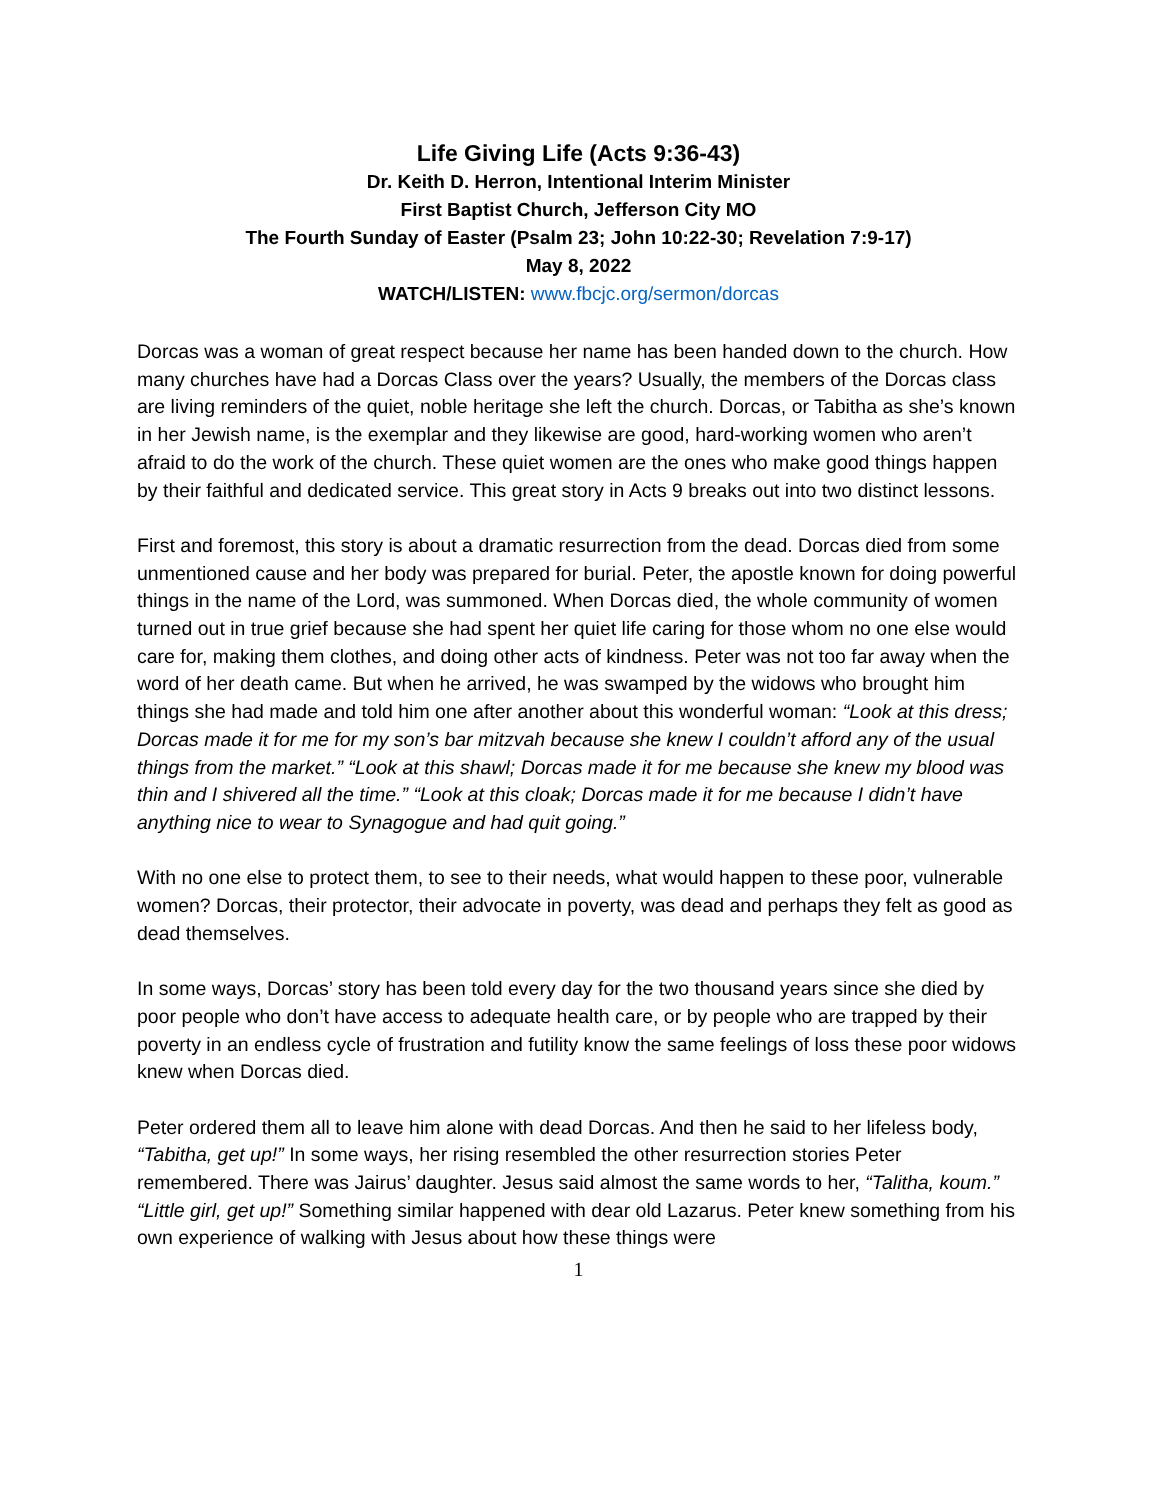Life Giving Life (Acts 9:36-43)
Dr. Keith D. Herron, Intentional Interim Minister
First Baptist Church, Jefferson City MO
The Fourth Sunday of Easter (Psalm 23; John 10:22-30; Revelation 7:9-17)
May 8, 2022
WATCH/LISTEN: www.fbcjc.org/sermon/dorcas
Dorcas was a woman of great respect because her name has been handed down to the church. How many churches have had a Dorcas Class over the years? Usually, the members of the Dorcas class are living reminders of the quiet, noble heritage she left the church. Dorcas, or Tabitha as she’s known in her Jewish name, is the exemplar and they likewise are good, hard-working women who aren’t afraid to do the work of the church. These quiet women are the ones who make good things happen by their faithful and dedicated service. This great story in Acts 9 breaks out into two distinct lessons.
First and foremost, this story is about a dramatic resurrection from the dead. Dorcas died from some unmentioned cause and her body was prepared for burial. Peter, the apostle known for doing powerful things in the name of the Lord, was summoned. When Dorcas died, the whole community of women turned out in true grief because she had spent her quiet life caring for those whom no one else would care for, making them clothes, and doing other acts of kindness. Peter was not too far away when the word of her death came. But when he arrived, he was swamped by the widows who brought him things she had made and told him one after another about this wonderful woman: “Look at this dress; Dorcas made it for me for my son’s bar mitzvah because she knew I couldn’t afford any of the usual things from the market.” “Look at this shawl; Dorcas made it for me because she knew my blood was thin and I shivered all the time.” “Look at this cloak; Dorcas made it for me because I didn’t have anything nice to wear to Synagogue and had quit going.”
With no one else to protect them, to see to their needs, what would happen to these poor, vulnerable women? Dorcas, their protector, their advocate in poverty, was dead and perhaps they felt as good as dead themselves.
In some ways, Dorcas’ story has been told every day for the two thousand years since she died by poor people who don’t have access to adequate health care, or by people who are trapped by their poverty in an endless cycle of frustration and futility know the same feelings of loss these poor widows knew when Dorcas died.
Peter ordered them all to leave him alone with dead Dorcas. And then he said to her lifeless body, “Tabitha, get up!” In some ways, her rising resembled the other resurrection stories Peter remembered. There was Jairus’ daughter. Jesus said almost the same words to her, “Talitha, koum.” “Little girl, get up!” Something similar happened with dear old Lazarus. Peter knew something from his own experience of walking with Jesus about how these things were
1